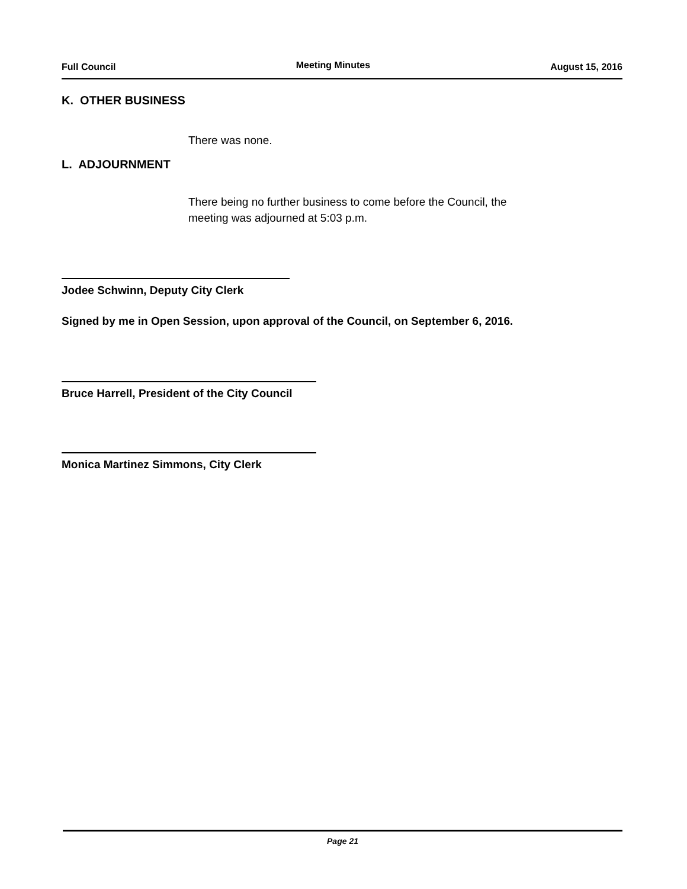Full Council Meeting Minutes August 15, 2016
K. OTHER BUSINESS
There was none.
L. ADJOURNMENT
There being no further business to come before the Council, the
meeting was adjourned at 5:03 p.m.
Jodee Schwinn, Deputy City Clerk
Signed by me in Open Session, upon approval of the Council, on September 6, 2016.
Bruce Harrell, President of the City Council
Monica Martinez Simmons, City Clerk
Page 21